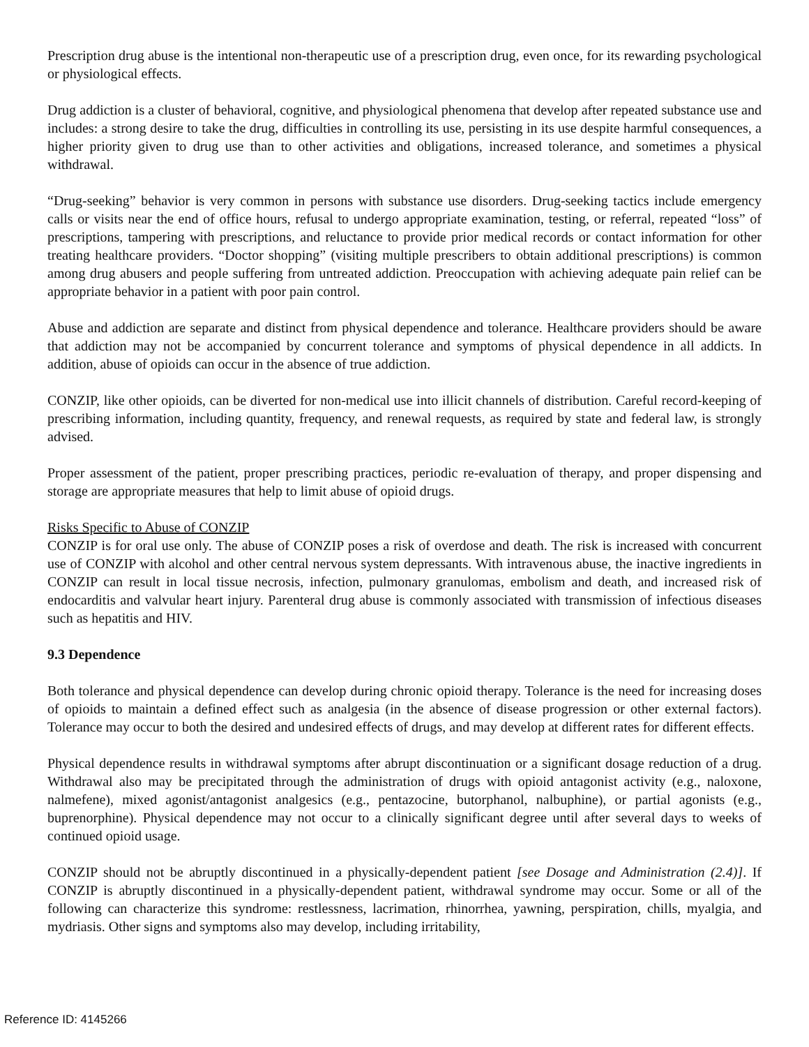Prescription drug abuse is the intentional non-therapeutic use of a prescription drug, even once, for its rewarding psychological or physiological effects.
Drug addiction is a cluster of behavioral, cognitive, and physiological phenomena that develop after repeated substance use and includes: a strong desire to take the drug, difficulties in controlling its use, persisting in its use despite harmful consequences, a higher priority given to drug use than to other activities and obligations, increased tolerance, and sometimes a physical withdrawal.
“Drug-seeking” behavior is very common in persons with substance use disorders. Drug-seeking tactics include emergency calls or visits near the end of office hours, refusal to undergo appropriate examination, testing, or referral, repeated “loss” of prescriptions, tampering with prescriptions, and reluctance to provide prior medical records or contact information for other treating healthcare providers. “Doctor shopping” (visiting multiple prescribers to obtain additional prescriptions) is common among drug abusers and people suffering from untreated addiction. Preoccupation with achieving adequate pain relief can be appropriate behavior in a patient with poor pain control.
Abuse and addiction are separate and distinct from physical dependence and tolerance. Healthcare providers should be aware that addiction may not be accompanied by concurrent tolerance and symptoms of physical dependence in all addicts. In addition, abuse of opioids can occur in the absence of true addiction.
CONZIP, like other opioids, can be diverted for non-medical use into illicit channels of distribution. Careful record-keeping of prescribing information, including quantity, frequency, and renewal requests, as required by state and federal law, is strongly advised.
Proper assessment of the patient, proper prescribing practices, periodic re-evaluation of therapy, and proper dispensing and storage are appropriate measures that help to limit abuse of opioid drugs.
Risks Specific to Abuse of CONZIP
CONZIP is for oral use only. The abuse of CONZIP poses a risk of overdose and death. The risk is increased with concurrent use of CONZIP with alcohol and other central nervous system depressants. With intravenous abuse, the inactive ingredients in CONZIP can result in local tissue necrosis, infection, pulmonary granulomas, embolism and death, and increased risk of endocarditis and valvular heart injury. Parenteral drug abuse is commonly associated with transmission of infectious diseases such as hepatitis and HIV.
9.3 Dependence
Both tolerance and physical dependence can develop during chronic opioid therapy. Tolerance is the need for increasing doses of opioids to maintain a defined effect such as analgesia (in the absence of disease progression or other external factors). Tolerance may occur to both the desired and undesired effects of drugs, and may develop at different rates for different effects.
Physical dependence results in withdrawal symptoms after abrupt discontinuation or a significant dosage reduction of a drug. Withdrawal also may be precipitated through the administration of drugs with opioid antagonist activity (e.g., naloxone, nalmefene), mixed agonist/antagonist analgesics (e.g., pentazocine, butorphanol, nalbuphine), or partial agonists (e.g., buprenorphine). Physical dependence may not occur to a clinically significant degree until after several days to weeks of continued opioid usage.
CONZIP should not be abruptly discontinued in a physically-dependent patient [see Dosage and Administration (2.4)]. If CONZIP is abruptly discontinued in a physically-dependent patient, withdrawal syndrome may occur. Some or all of the following can characterize this syndrome: restlessness, lacrimation, rhinorrhea, yawning, perspiration, chills, myalgia, and mydriasis. Other signs and symptoms also may develop, including irritability,
Reference ID: 4145266